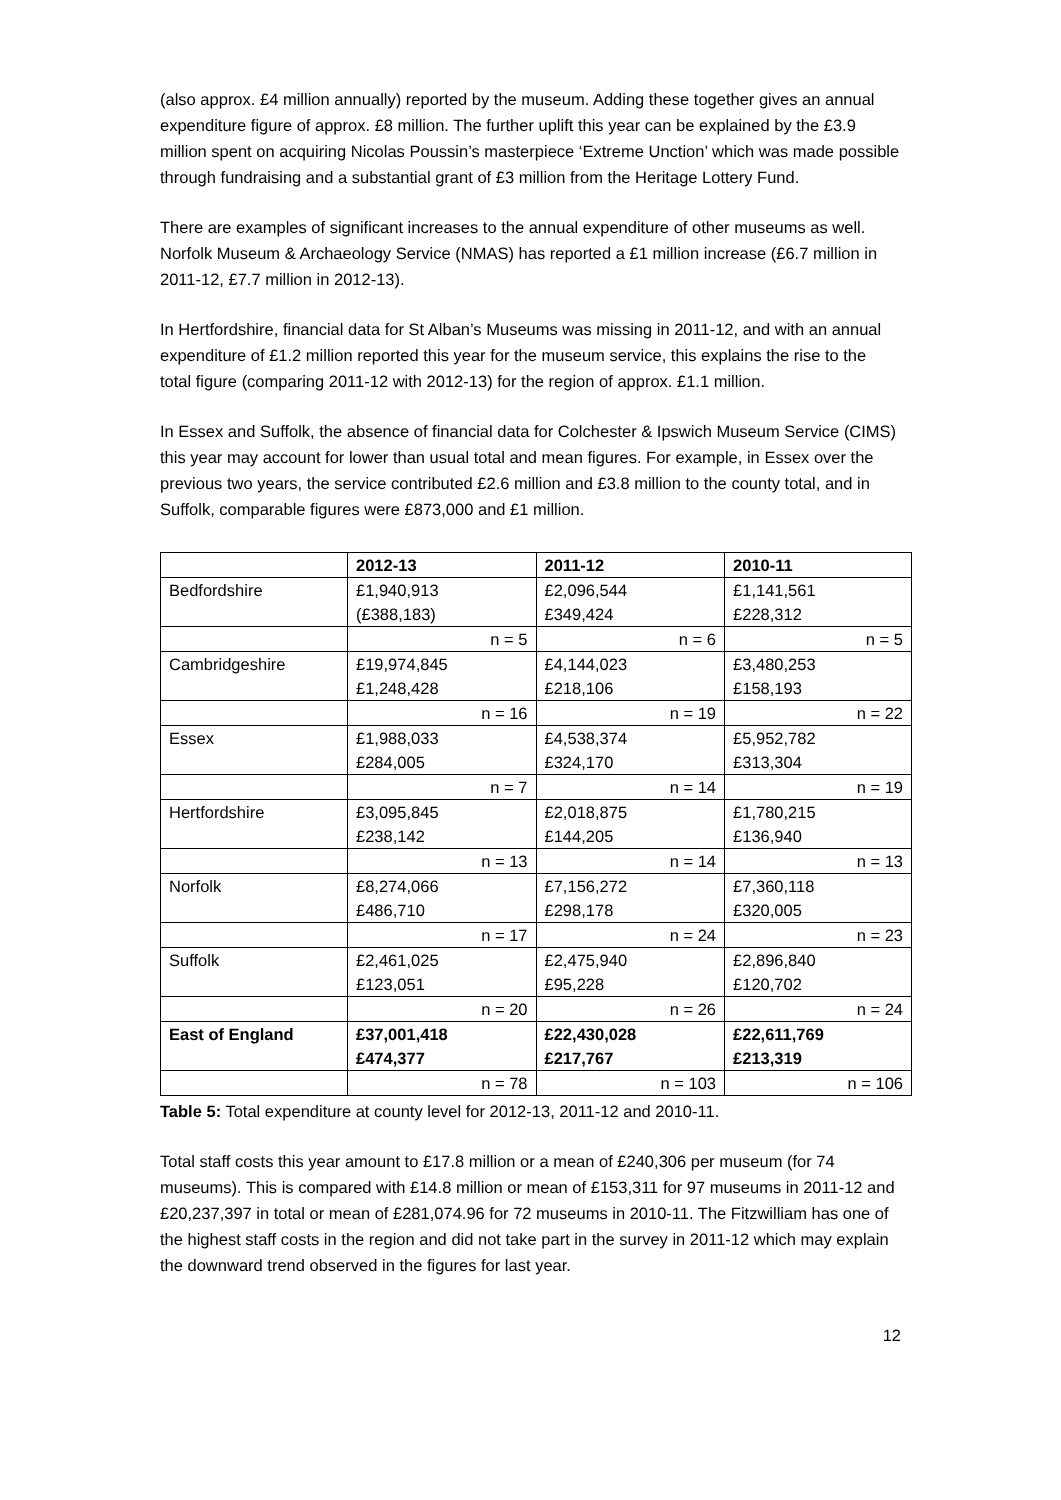(also approx. £4 million annually) reported by the museum. Adding these together gives an annual expenditure figure of approx. £8 million. The further uplift this year can be explained by the £3.9 million spent on acquiring Nicolas Poussin’s masterpiece ‘Extreme Unction’ which was made possible through fundraising and a substantial grant of £3 million from the Heritage Lottery Fund.
There are examples of significant increases to the annual expenditure of other museums as well. Norfolk Museum & Archaeology Service (NMAS) has reported a £1 million increase (£6.7 million in 2011-12, £7.7 million in 2012-13).
In Hertfordshire, financial data for St Alban’s Museums was missing in 2011-12, and with an annual expenditure of £1.2 million reported this year for the museum service, this explains the rise to the total figure (comparing 2011-12 with 2012-13) for the region of approx. £1.1 million.
In Essex and Suffolk, the absence of financial data for Colchester & Ipswich Museum Service (CIMS) this year may account for lower than usual total and mean figures. For example, in Essex over the previous two years, the service contributed £2.6 million and £3.8 million to the county total, and in Suffolk, comparable figures were £873,000 and £1 million.
| | 2012-13 | 2011-12 | 2010-11 |
| --- | --- | --- | --- |
| Bedfordshire | £1,940,913 (£388,183) | £2,096,544 £349,424 | £1,141,561 £228,312 |
| | n = 5 | n = 6 | n = 5 |
| Cambridgeshire | £19,974,845 £1,248,428 | £4,144,023 £218,106 | £3,480,253 £158,193 |
| | n = 16 | n = 19 | n = 22 |
| Essex | £1,988,033 £284,005 | £4,538,374 £324,170 | £5,952,782 £313,304 |
| | n = 7 | n = 14 | n = 19 |
| Hertfordshire | £3,095,845 £238,142 | £2,018,875 £144,205 | £1,780,215 £136,940 |
| | n = 13 | n = 14 | n = 13 |
| Norfolk | £8,274,066 £486,710 | £7,156,272 £298,178 | £7,360,118 £320,005 |
| | n = 17 | n = 24 | n = 23 |
| Suffolk | £2,461,025 £123,051 | £2,475,940 £95,228 | £2,896,840 £120,702 |
| | n = 20 | n = 26 | n = 24 |
| East of England | £37,001,418 £474,377 | £22,430,028 £217,767 | £22,611,769 £213,319 |
| | n = 78 | n = 103 | n = 106 |
Table 5: Total expenditure at county level for 2012-13, 2011-12 and 2010-11.
Total staff costs this year amount to £17.8 million or a mean of £240,306 per museum (for 74 museums). This is compared with £14.8 million or mean of £153,311 for 97 museums in 2011-12 and £20,237,397 in total or mean of £281,074.96 for 72 museums in 2010-11. The Fitzwilliam has one of the highest staff costs in the region and did not take part in the survey in 2011-12 which may explain the downward trend observed in the figures for last year.
12